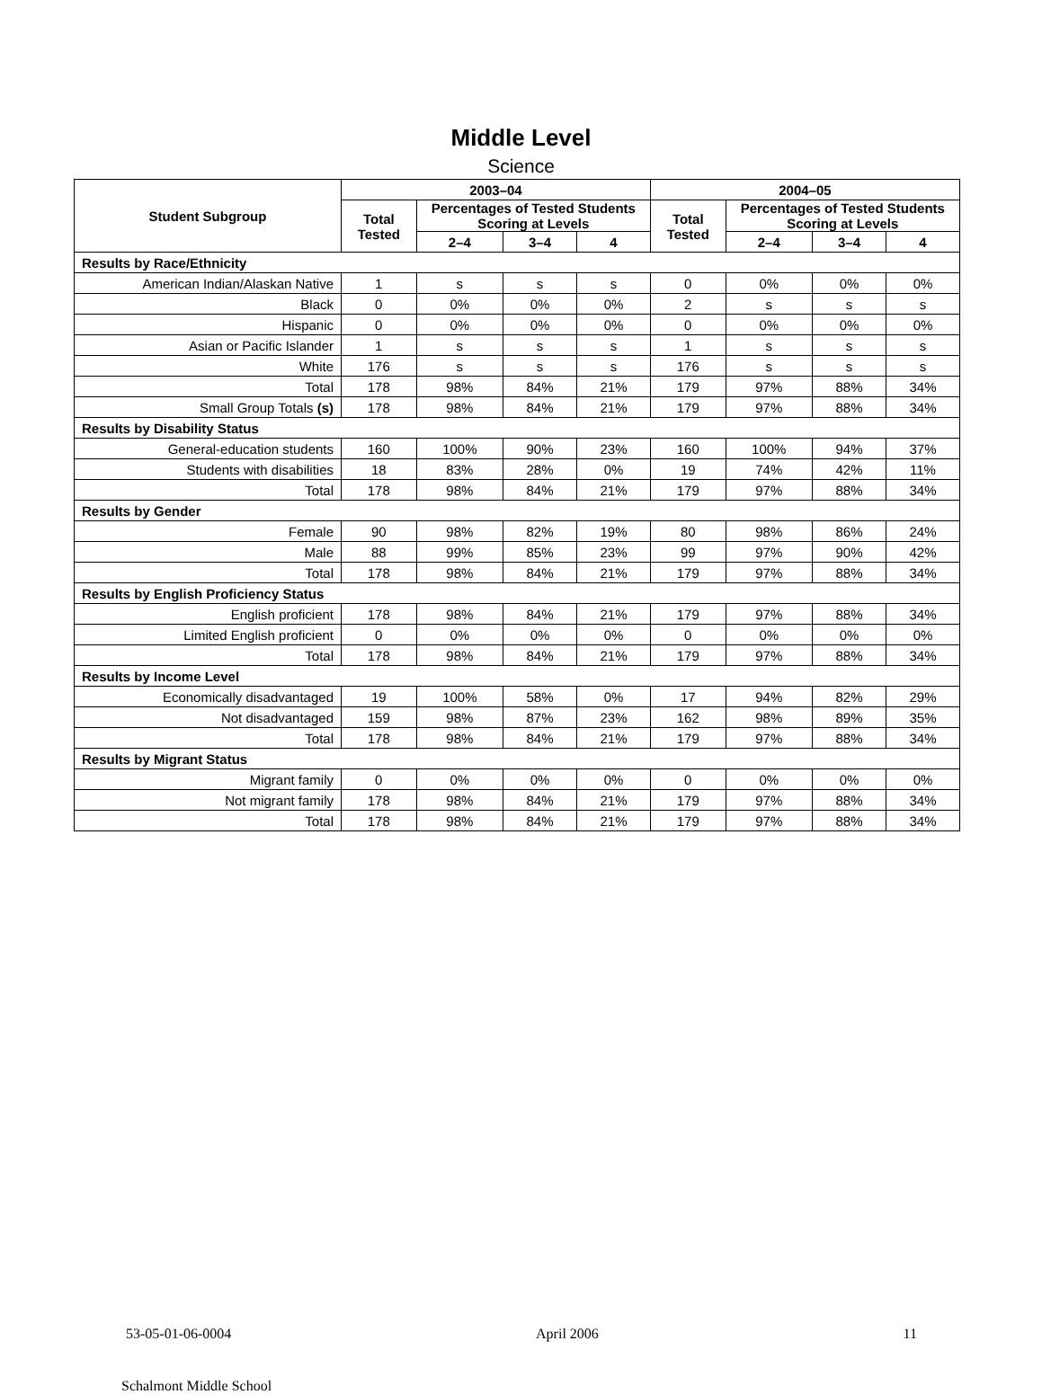Middle Level
Science
| Student Subgroup | 2003–04 | | | | 2004–05 | | | |
| --- | --- | --- | --- | --- | --- | --- | --- | --- |
| | Total Tested | Percentages of Tested Students Scoring at Levels | | | Total Tested | Percentages of Tested Students Scoring at Levels | | |
| | | 2–4 | 3–4 | 4 | | 2–4 | 3–4 | 4 |
| Results by Race/Ethnicity | | | | | | | | |
| American Indian/Alaskan Native | 1 | s | s | s | 0 | 0% | 0% | 0% |
| Black | 0 | 0% | 0% | 0% | 2 | s | s | s |
| Hispanic | 0 | 0% | 0% | 0% | 0 | 0% | 0% | 0% |
| Asian or Pacific Islander | 1 | s | s | s | 1 | s | s | s |
| White | 176 | s | s | s | 176 | s | s | s |
| Total | 178 | 98% | 84% | 21% | 179 | 97% | 88% | 34% |
| Small Group Totals (s) | 178 | 98% | 84% | 21% | 179 | 97% | 88% | 34% |
| Results by Disability Status | | | | | | | | |
| General-education students | 160 | 100% | 90% | 23% | 160 | 100% | 94% | 37% |
| Students with disabilities | 18 | 83% | 28% | 0% | 19 | 74% | 42% | 11% |
| Total | 178 | 98% | 84% | 21% | 179 | 97% | 88% | 34% |
| Results by Gender | | | | | | | | |
| Female | 90 | 98% | 82% | 19% | 80 | 98% | 86% | 24% |
| Male | 88 | 99% | 85% | 23% | 99 | 97% | 90% | 42% |
| Total | 178 | 98% | 84% | 21% | 179 | 97% | 88% | 34% |
| Results by English Proficiency Status | | | | | | | | |
| English proficient | 178 | 98% | 84% | 21% | 179 | 97% | 88% | 34% |
| Limited English proficient | 0 | 0% | 0% | 0% | 0 | 0% | 0% | 0% |
| Total | 178 | 98% | 84% | 21% | 179 | 97% | 88% | 34% |
| Results by Income Level | | | | | | | | |
| Economically disadvantaged | 19 | 100% | 58% | 0% | 17 | 94% | 82% | 29% |
| Not disadvantaged | 159 | 98% | 87% | 23% | 162 | 98% | 89% | 35% |
| Total | 178 | 98% | 84% | 21% | 179 | 97% | 88% | 34% |
| Results by Migrant Status | | | | | | | | |
| Migrant family | 0 | 0% | 0% | 0% | 0 | 0% | 0% | 0% |
| Not migrant family | 178 | 98% | 84% | 21% | 179 | 97% | 88% | 34% |
| Total | 178 | 98% | 84% | 21% | 179 | 97% | 88% | 34% |
53-05-01-06-0004 April 2006 11
Schalmont Middle School